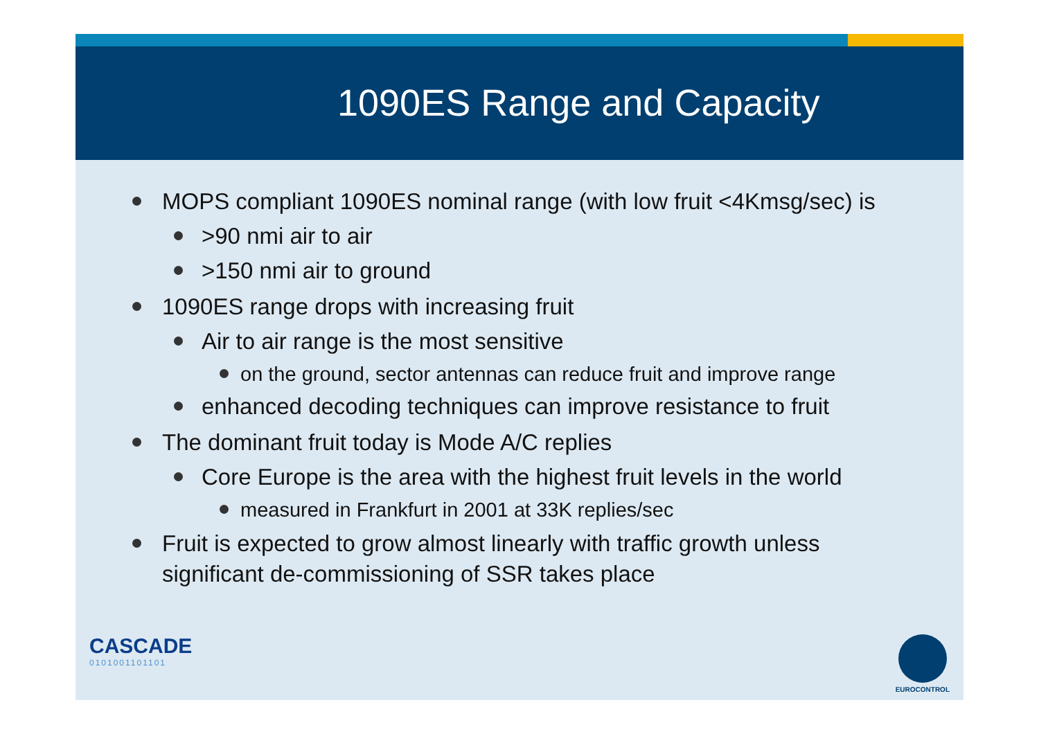1090ES Range and Capacity
MOPS compliant 1090ES nominal range (with low fruit <4Kmsg/sec) is
>90 nmi air to air
>150 nmi air to ground
1090ES range drops with increasing fruit
Air to air range is the most sensitive
on the ground, sector antennas can reduce fruit and improve range
enhanced decoding techniques can improve resistance to fruit
The dominant fruit today is Mode A/C replies
Core Europe is the area with the highest fruit levels in the world
measured in Frankfurt in 2001 at 33K replies/sec
Fruit is expected to grow almost linearly with traffic growth unless significant de-commissioning of SSR takes place
CASCADE
0101001101101
EUROCONTROL